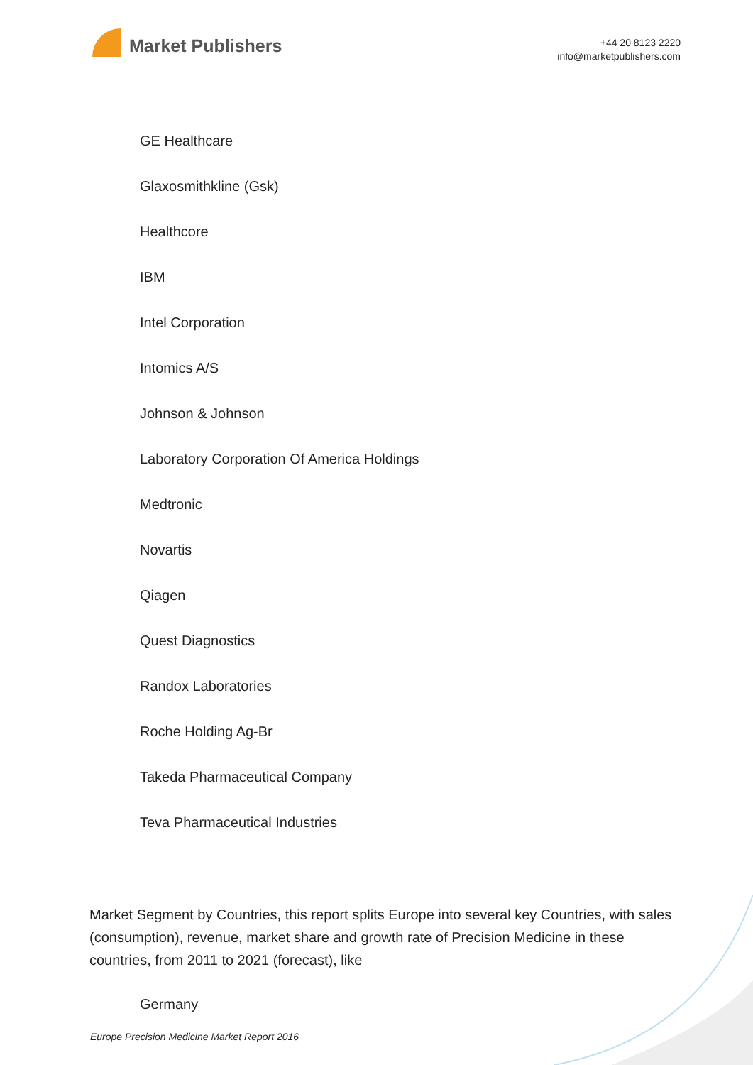Market Publishers
+44 20 8123 2220
info@marketpublishers.com
GE Healthcare
Glaxosmithkline (Gsk)
Healthcore
IBM
Intel Corporation
Intomics A/S
Johnson & Johnson
Laboratory Corporation Of America Holdings
Medtronic
Novartis
Qiagen
Quest Diagnostics
Randox Laboratories
Roche Holding Ag-Br
Takeda Pharmaceutical Company
Teva Pharmaceutical Industries
Market Segment by Countries, this report splits Europe into several key Countries, with sales (consumption), revenue, market share and growth rate of Precision Medicine in these countries, from 2011 to 2021 (forecast), like
Germany
Europe Precision Medicine Market Report 2016